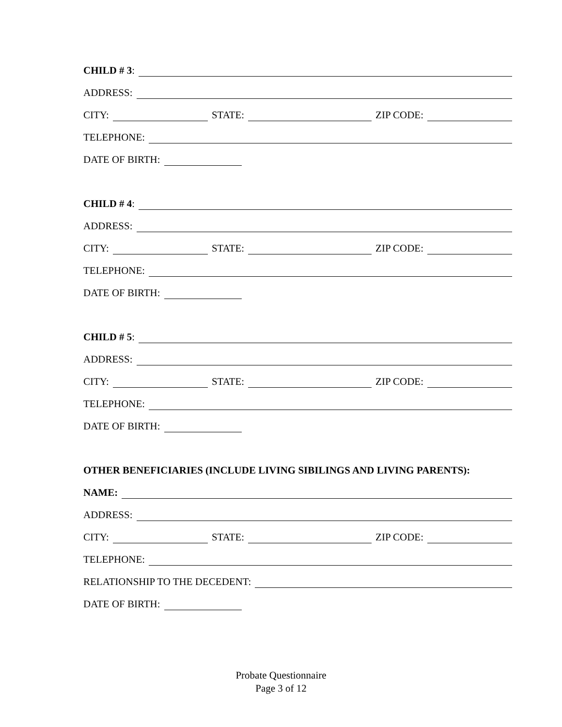CHILD # 3:
ADDRESS:
CITY: STATE: ZIP CODE:
TELEPHONE:
DATE OF BIRTH:
CHILD # 4:
ADDRESS:
CITY: STATE: ZIP CODE:
TELEPHONE:
DATE OF BIRTH:
CHILD # 5:
ADDRESS:
CITY: STATE: ZIP CODE:
TELEPHONE:
DATE OF BIRTH:
OTHER BENEFICIARIES (INCLUDE LIVING SIBILINGS AND LIVING PARENTS):
NAME:
ADDRESS:
CITY: STATE: ZIP CODE:
TELEPHONE:
RELATIONSHIP TO THE DECEDENT:
DATE OF BIRTH:
Probate Questionnaire
Page 3 of 12